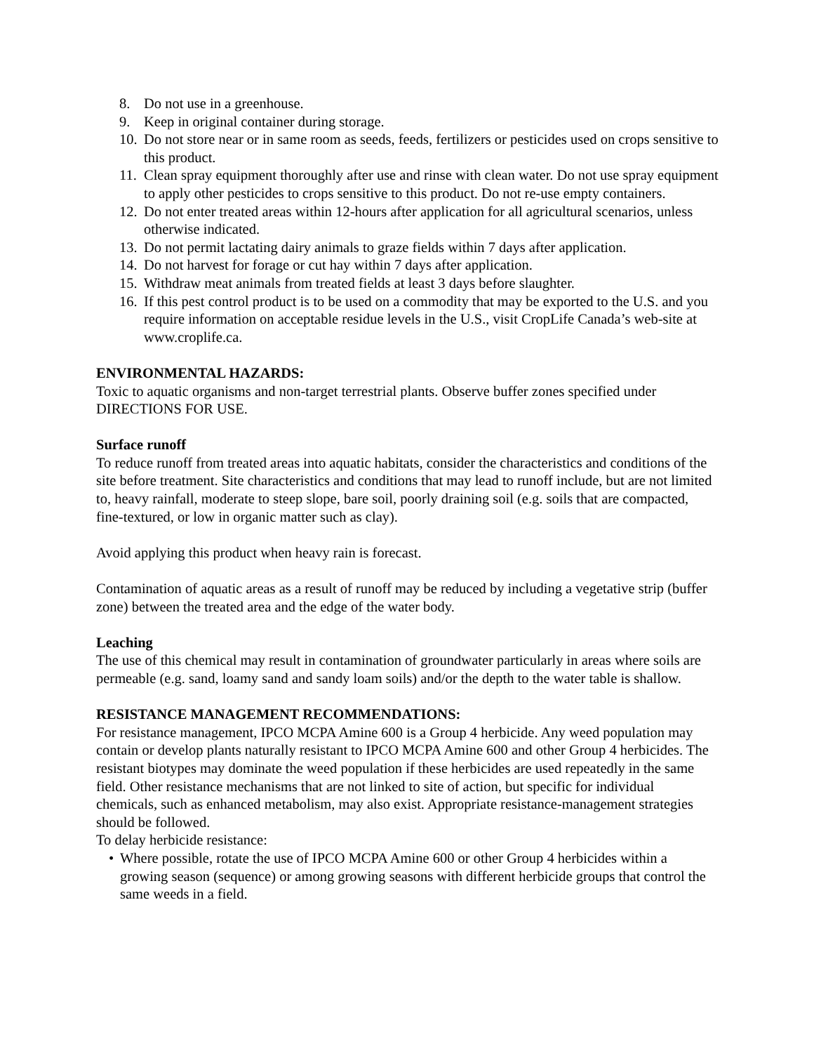8. Do not use in a greenhouse.
9. Keep in original container during storage.
10. Do not store near or in same room as seeds, feeds, fertilizers or pesticides used on crops sensitive to this product.
11. Clean spray equipment thoroughly after use and rinse with clean water. Do not use spray equipment to apply other pesticides to crops sensitive to this product. Do not re-use empty containers.
12. Do not enter treated areas within 12-hours after application for all agricultural scenarios, unless otherwise indicated.
13. Do not permit lactating dairy animals to graze fields within 7 days after application.
14. Do not harvest for forage or cut hay within 7 days after application.
15. Withdraw meat animals from treated fields at least 3 days before slaughter.
16. If this pest control product is to be used on a commodity that may be exported to the U.S. and you require information on acceptable residue levels in the U.S., visit CropLife Canada’s web-site at www.croplife.ca.
ENVIRONMENTAL HAZARDS:
Toxic to aquatic organisms and non-target terrestrial plants. Observe buffer zones specified under DIRECTIONS FOR USE.
Surface runoff
To reduce runoff from treated areas into aquatic habitats, consider the characteristics and conditions of the site before treatment. Site characteristics and conditions that may lead to runoff include, but are not limited to, heavy rainfall, moderate to steep slope, bare soil, poorly draining soil (e.g. soils that are compacted, fine-textured, or low in organic matter such as clay).
Avoid applying this product when heavy rain is forecast.
Contamination of aquatic areas as a result of runoff may be reduced by including a vegetative strip (buffer zone) between the treated area and the edge of the water body.
Leaching
The use of this chemical may result in contamination of groundwater particularly in areas where soils are permeable (e.g. sand, loamy sand and sandy loam soils) and/or the depth to the water table is shallow.
RESISTANCE MANAGEMENT RECOMMENDATIONS:
For resistance management, IPCO MCPA Amine 600 is a Group 4 herbicide. Any weed population may contain or develop plants naturally resistant to IPCO MCPA Amine 600 and other Group 4 herbicides. The resistant biotypes may dominate the weed population if these herbicides are used repeatedly in the same field. Other resistance mechanisms that are not linked to site of action, but specific for individual chemicals, such as enhanced metabolism, may also exist. Appropriate resistance-management strategies should be followed.
To delay herbicide resistance:
• Where possible, rotate the use of IPCO MCPA Amine 600 or other Group 4 herbicides within a growing season (sequence) or among growing seasons with different herbicide groups that control the same weeds in a field.